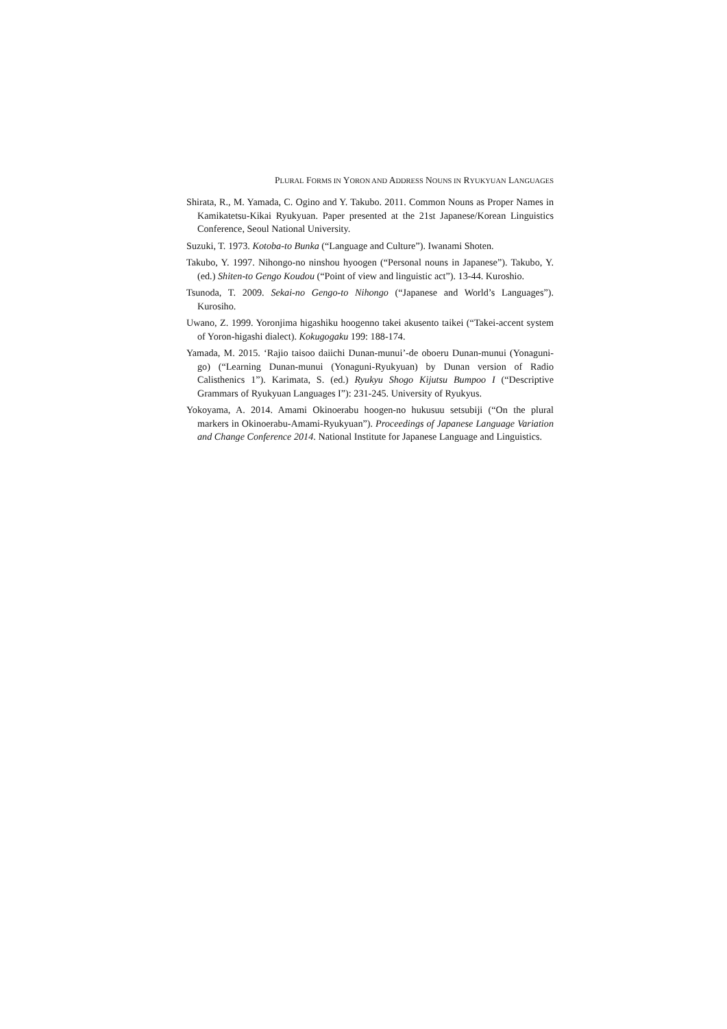PLURAL FORMS IN YORON AND ADDRESS NOUNS IN RYUKYUAN LANGUAGES
Shirata, R., M. Yamada, C. Ogino and Y. Takubo. 2011. Common Nouns as Proper Names in Kamikatetsu-Kikai Ryukyuan. Paper presented at the 21st Japanese/Korean Linguistics Conference, Seoul National University.
Suzuki, T. 1973. Kotoba-to Bunka (“Language and Culture”). Iwanami Shoten.
Takubo, Y. 1997. Nihongo-no ninshou hyoogen (“Personal nouns in Japanese”). Takubo, Y. (ed.) Shiten-to Gengo Koudou (“Point of view and linguistic act”). 13-44. Kuroshio.
Tsunoda, T. 2009. Sekai-no Gengo-to Nihongo (“Japanese and World’s Languages”). Kurosiho.
Uwano, Z. 1999. Yoronjima higashiku hoogenno takei akusento taikei (“Takei-accent system of Yoron-higashi dialect). Kokugogaku 199: 188-174.
Yamada, M. 2015. ‘Rajio taisoo daiichi Dunan-munui’-de oboeru Dunan-munui (Yonaguni-go) (“Learning Dunan-munui (Yonaguni-Ryukyuan) by Dunan version of Radio Calisthenics 1”). Karimata, S. (ed.) Ryukyu Shogo Kijutsu Bumpoo I (“Descriptive Grammars of Ryukyuan Languages I”): 231-245. University of Ryukyus.
Yokoyama, A. 2014. Amami Okinoerabu hoogen-no hukusuu setsubiji (“On the plural markers in Okinoerabu-Amami-Ryukyuan”). Proceedings of Japanese Language Variation and Change Conference 2014. National Institute for Japanese Language and Linguistics.